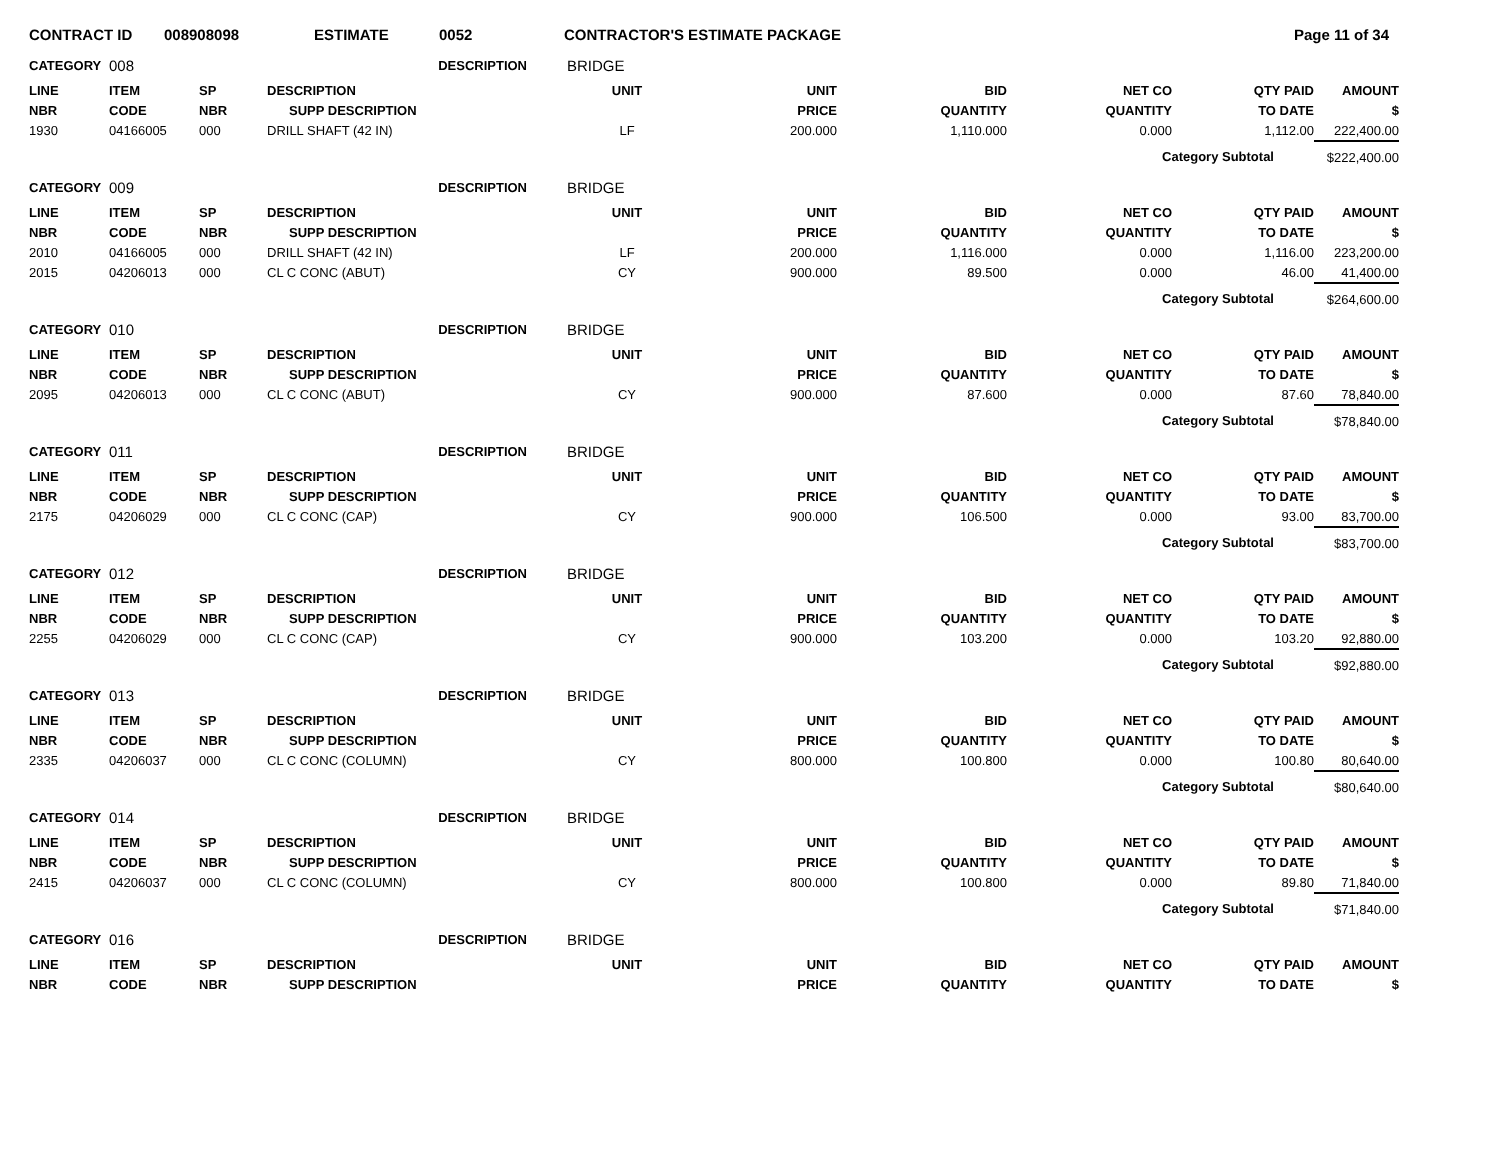CONTRACT ID 008908098 ESTIMATE 0052 CONTRACTOR'S ESTIMATE PACKAGE Page 11 of 34
| CATEGORY | 008 | | DESCRIPTION | BRIDGE | | | | | |
| LINE | ITEM | SP | DESCRIPTION | UNIT | UNIT | BID | NET CO | QTY PAID | AMOUNT |
| NBR | CODE | NBR | SUPP DESCRIPTION | | PRICE | QUANTITY | QUANTITY | TO DATE | $ |
| 1930 | 04166005 | 000 | DRILL SHAFT (42 IN) | LF | 200.000 | 1,110.000 | 0.000 | 1,112.00 | 222,400.00 |
| | | | | | | | Category Subtotal | | $222,400.00 |
| CATEGORY | 009 | | DESCRIPTION | BRIDGE | | | | | |
| LINE | ITEM | SP | DESCRIPTION | UNIT | UNIT | BID | NET CO | QTY PAID | AMOUNT |
| NBR | CODE | NBR | SUPP DESCRIPTION | | PRICE | QUANTITY | QUANTITY | TO DATE | $ |
| 2010 | 04166005 | 000 | DRILL SHAFT (42 IN) | LF | 200.000 | 1,116.000 | 0.000 | 1,116.00 | 223,200.00 |
| 2015 | 04206013 | 000 | CL C CONC (ABUT) | CY | 900.000 | 89.500 | 0.000 | 46.00 | 41,400.00 |
| | | | | | | | Category Subtotal | | $264,600.00 |
| CATEGORY | 010 | | DESCRIPTION | BRIDGE | | | | | |
| LINE | ITEM | SP | DESCRIPTION | UNIT | UNIT | BID | NET CO | QTY PAID | AMOUNT |
| NBR | CODE | NBR | SUPP DESCRIPTION | | PRICE | QUANTITY | QUANTITY | TO DATE | $ |
| 2095 | 04206013 | 000 | CL C CONC (ABUT) | CY | 900.000 | 87.600 | 0.000 | 87.60 | 78,840.00 |
| | | | | | | | Category Subtotal | | $78,840.00 |
| CATEGORY | 011 | | DESCRIPTION | BRIDGE | | | | | |
| LINE | ITEM | SP | DESCRIPTION | UNIT | UNIT | BID | NET CO | QTY PAID | AMOUNT |
| NBR | CODE | NBR | SUPP DESCRIPTION | | PRICE | QUANTITY | QUANTITY | TO DATE | $ |
| 2175 | 04206029 | 000 | CL C CONC (CAP) | CY | 900.000 | 106.500 | 0.000 | 93.00 | 83,700.00 |
| | | | | | | | Category Subtotal | | $83,700.00 |
| CATEGORY | 012 | | DESCRIPTION | BRIDGE | | | | | |
| LINE | ITEM | SP | DESCRIPTION | UNIT | UNIT | BID | NET CO | QTY PAID | AMOUNT |
| NBR | CODE | NBR | SUPP DESCRIPTION | | PRICE | QUANTITY | QUANTITY | TO DATE | $ |
| 2255 | 04206029 | 000 | CL C CONC (CAP) | CY | 900.000 | 103.200 | 0.000 | 103.20 | 92,880.00 |
| | | | | | | | Category Subtotal | | $92,880.00 |
| CATEGORY | 013 | | DESCRIPTION | BRIDGE | | | | | |
| LINE | ITEM | SP | DESCRIPTION | UNIT | UNIT | BID | NET CO | QTY PAID | AMOUNT |
| NBR | CODE | NBR | SUPP DESCRIPTION | | PRICE | QUANTITY | QUANTITY | TO DATE | $ |
| 2335 | 04206037 | 000 | CL C CONC (COLUMN) | CY | 800.000 | 100.800 | 0.000 | 100.80 | 80,640.00 |
| | | | | | | | Category Subtotal | | $80,640.00 |
| CATEGORY | 014 | | DESCRIPTION | BRIDGE | | | | | |
| LINE | ITEM | SP | DESCRIPTION | UNIT | UNIT | BID | NET CO | QTY PAID | AMOUNT |
| NBR | CODE | NBR | SUPP DESCRIPTION | | PRICE | QUANTITY | QUANTITY | TO DATE | $ |
| 2415 | 04206037 | 000 | CL C CONC (COLUMN) | CY | 800.000 | 100.800 | 0.000 | 89.80 | 71,840.00 |
| | | | | | | | Category Subtotal | | $71,840.00 |
| CATEGORY | 016 | | DESCRIPTION | BRIDGE | | | | | |
| LINE | ITEM | SP | DESCRIPTION | UNIT | UNIT | BID | NET CO | QTY PAID | AMOUNT |
| NBR | CODE | NBR | SUPP DESCRIPTION | | PRICE | QUANTITY | QUANTITY | TO DATE | $ |